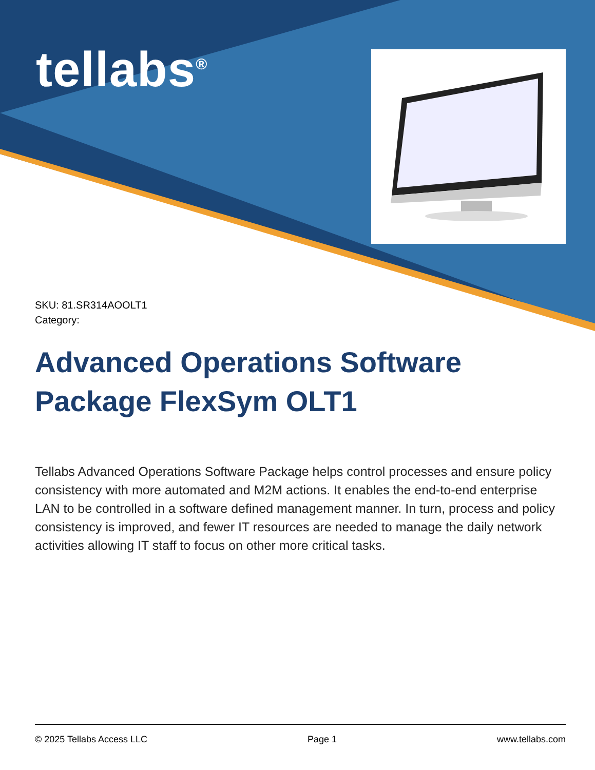tellabs<sup>®</sup>
SKU: 81.SR314AOOLT1
Category:
Advanced Operations Software Package FlexSym OLT1
Tellabs Advanced Operations Software Package helps control processes and ensure policy consistency with more automated and M2M actions. It enables the end-to-end enterprise LAN to be controlled in a software defined management manner. In turn, process and policy consistency is improved, and fewer IT resources are needed to manage the daily network activities allowing IT staff to focus on other more critical tasks.
© 2025 Tellabs Access LLC Page 1 www.tellabs.com